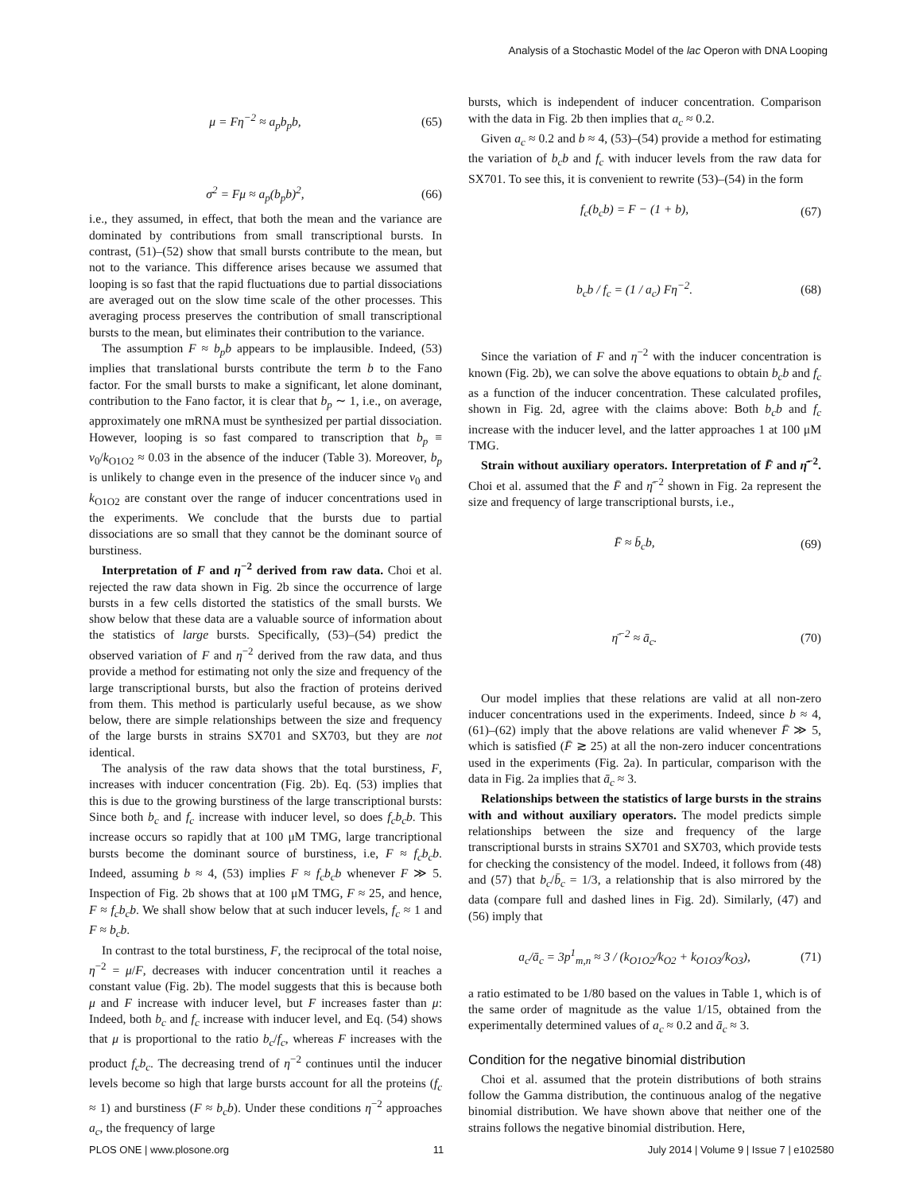Analysis of a Stochastic Model of the lac Operon with DNA Looping
μ = Fη<sup>−2</sup> ≈ a<sub>p</sub>b<sub>p</sub>b, (65)
σ<sup>2</sup> = Fμ ≈ a<sub>p</sub>(b<sub>p</sub>b)<sup>2</sup>, (66)
i.e., they assumed, in effect, that both the mean and the variance are dominated by contributions from small transcriptional bursts. In contrast, (51)–(52) show that small bursts contribute to the mean, but not to the variance. This difference arises because we assumed that looping is so fast that the rapid fluctuations due to partial dissociations are averaged out on the slow time scale of the other processes. This averaging process preserves the contribution of small transcriptional bursts to the mean, but eliminates their contribution to the variance.
The assumption F ≈ b<sub>p</sub>b appears to be implausible. Indeed, (53) implies that translational bursts contribute the term b to the Fano factor. For the small bursts to make a significant, let alone dominant, contribution to the Fano factor, it is clear that b<sub>p</sub> ∼ 1, i.e., on average, approximately one mRNA must be synthesized per partial dissociation. However, looping is so fast compared to transcription that b<sub>p</sub> ≡ v<sub>0</sub>/k<sub>O1O2</sub> ≈ 0.03 in the absence of the inducer (Table 3). Moreover, b<sub>p</sub> is unlikely to change even in the presence of the inducer since v<sub>0</sub> and k<sub>O1O2</sub> are constant over the range of inducer concentrations used in the experiments. We conclude that the bursts due to partial dissociations are so small that they cannot be the dominant source of burstiness.
Interpretation of F and η<sup>−2</sup> derived from raw data. Choi et al. rejected the raw data shown in Fig. 2b since the occurrence of large bursts in a few cells distorted the statistics of the small bursts. We show below that these data are a valuable source of information about the statistics of large bursts. Specifically, (53)–(54) predict the observed variation of F and η<sup>−2</sup> derived from the raw data, and thus provide a method for estimating not only the size and frequency of the large transcriptional bursts, but also the fraction of proteins derived from them. This method is particularly useful because, as we show below, there are simple relationships between the size and frequency of the large bursts in strains SX701 and SX703, but they are not identical.
The analysis of the raw data shows that the total burstiness, F, increases with inducer concentration (Fig. 2b). Eq. (53) implies that this is due to the growing burstiness of the large transcriptional bursts: Since both b<sub>c</sub> and f<sub>c</sub> increase with inducer level, so does f<sub>c</sub>b<sub>c</sub>b. This increase occurs so rapidly that at 100 μM TMG, large trancriptional bursts become the dominant source of burstiness, i.e, F ≈ f<sub>c</sub>b<sub>c</sub>b. Indeed, assuming b ≈ 4, (53) implies F ≈ f<sub>c</sub>b<sub>c</sub>b whenever F ≫ 5. Inspection of Fig. 2b shows that at 100 μM TMG, F ≈ 25, and hence, F ≈ f<sub>c</sub>b<sub>c</sub>b. We shall show below that at such inducer levels, f<sub>c</sub> ≈ 1 and F ≈ b<sub>c</sub>b.
In contrast to the total burstiness, F, the reciprocal of the total noise, η<sup>−2</sup> = μ/F, decreases with inducer concentration until it reaches a constant value (Fig. 2b). The model suggests that this is because both μ and F increase with inducer level, but F increases faster than μ: Indeed, both b<sub>c</sub> and f<sub>c</sub> increase with inducer level, and Eq. (54) shows that μ is proportional to the ratio b<sub>c</sub>/f<sub>c</sub>, whereas F increases with the product f<sub>c</sub>b<sub>c</sub>. The decreasing trend of η<sup>−2</sup> continues until the inducer levels become so high that large bursts account for all the proteins (f<sub>c</sub> ≈ 1) and burstiness (F ≈ b<sub>c</sub>b). Under these conditions η<sup>−2</sup> approaches a<sub>c</sub>, the frequency of large
bursts, which is independent of inducer concentration. Comparison with the data in Fig. 2b then implies that a<sub>c</sub> ≈ 0.2.
Given a<sub>c</sub> ≈ 0.2 and b ≈ 4, (53)–(54) provide a method for estimating the variation of b<sub>c</sub>b and f<sub>c</sub> with inducer levels from the raw data for SX701. To see this, it is convenient to rewrite (53)–(54) in the form
f<sub>c</sub>(b<sub>c</sub>b) = F − (1 + b), (67)
b<sub>c</sub>b / f<sub>c</sub> = (1 / a<sub>c</sub>) Fη<sup>−2</sup>. (68)
Since the variation of F and η<sup>−2</sup> with the inducer concentration is known (Fig. 2b), we can solve the above equations to obtain b<sub>c</sub>b and f<sub>c</sub> as a function of the inducer concentration. These calculated profiles, shown in Fig. 2d, agree with the claims above: Both b<sub>c</sub>b and f<sub>c</sub> increase with the inducer level, and the latter approaches 1 at 100 μM TMG.
Strain without auxiliary operators. Interpretation of F̄ and η̄<sup>−2</sup>. Choi et al. assumed that the F̄ and η̄<sup>−2</sup> shown in Fig. 2a represent the size and frequency of large transcriptional bursts, i.e.,
F̄ ≈ b̄<sub>c</sub>b, (69)
η̄<sup>−2</sup> ≈ ā<sub>c</sub>. (70)
Our model implies that these relations are valid at all non-zero inducer concentrations used in the experiments. Indeed, since b ≈ 4, (61)–(62) imply that the above relations are valid whenever F̄ ≫ 5, which is satisfied (F̄ ≳ 25) at all the non-zero inducer concentrations used in the experiments (Fig. 2a). In particular, comparison with the data in Fig. 2a implies that ā<sub>c</sub> ≈ 3.
Relationships between the statistics of large bursts in the strains with and without auxiliary operators. The model predicts simple relationships between the size and frequency of the large transcriptional bursts in strains SX701 and SX703, which provide tests for checking the consistency of the model. Indeed, it follows from (48) and (57) that b<sub>c</sub>/b̄<sub>c</sub> = 1/3, a relationship that is also mirrored by the data (compare full and dashed lines in Fig. 2d). Similarly, (47) and (56) imply that
a<sub>c</sub>/ā<sub>c</sub> = 3p<sup>1</sup><sub>m,n</sub> ≈ 3 / (k<sub>O1O2</sub>/k<sub>O2</sub> + k<sub>O1O3</sub>/k<sub>O3</sub>), (71)
a ratio estimated to be 1/80 based on the values in Table 1, which is of the same order of magnitude as the value 1/15, obtained from the experimentally determined values of a<sub>c</sub> ≈ 0.2 and ā<sub>c</sub> ≈ 3.
Condition for the negative binomial distribution
Choi et al. assumed that the protein distributions of both strains follow the Gamma distribution, the continuous analog of the negative binomial distribution. We have shown above that neither one of the strains follows the negative binomial distribution. Here,
PLOS ONE | www.plosone.org 11 July 2014 | Volume 9 | Issue 7 | e102580